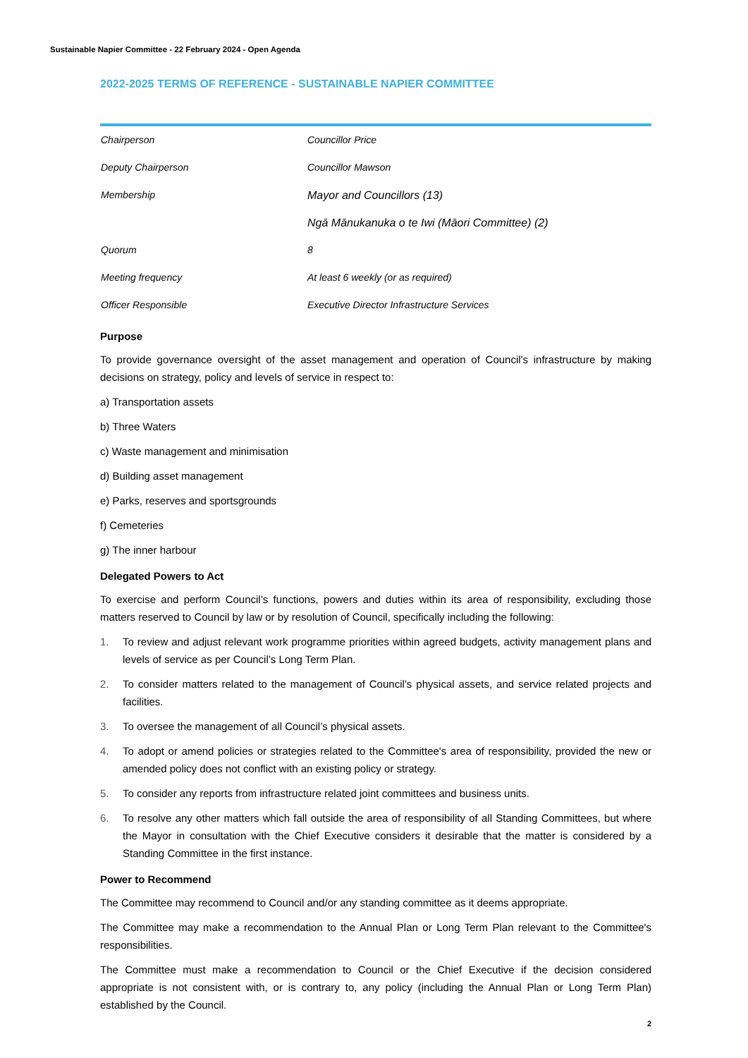Sustainable Napier Committee - 22 February 2024 - Open Agenda
2022-2025 TERMS OF REFERENCE - SUSTAINABLE NAPIER COMMITTEE
| Chairperson | Councillor Price |
| Deputy Chairperson | Councillor Mawson |
| Membership | Mayor and Councillors (13) |
| | Ngā Mānukanuka o te Iwi (Māori Committee) (2) |
| Quorum | 8 |
| Meeting frequency | At least 6 weekly (or as required) |
| Officer Responsible | Executive Director Infrastructure Services |
Purpose
To provide governance oversight of the asset management and operation of Council's infrastructure by making decisions on strategy, policy and levels of service in respect to:
a) Transportation assets
b) Three Waters
c) Waste management and minimisation
d) Building asset management
e) Parks, reserves and sportsgrounds
f) Cemeteries
g) The inner harbour
Delegated Powers to Act
To exercise and perform Council’s functions, powers and duties within its area of responsibility, excluding those matters reserved to Council by law or by resolution of Council, specifically including the following:
1. To review and adjust relevant work programme priorities within agreed budgets, activity management plans and levels of service as per Council’s Long Term Plan.
2. To consider matters related to the management of Council’s physical assets, and service related projects and facilities.
3. To oversee the management of all Council’s physical assets.
4. To adopt or amend policies or strategies related to the Committee's area of responsibility, provided the new or amended policy does not conflict with an existing policy or strategy.
5. To consider any reports from infrastructure related joint committees and business units.
6. To resolve any other matters which fall outside the area of responsibility of all Standing Committees, but where the Mayor in consultation with the Chief Executive considers it desirable that the matter is considered by a Standing Committee in the first instance.
Power to Recommend
The Committee may recommend to Council and/or any standing committee as it deems appropriate.
The Committee may make a recommendation to the Annual Plan or Long Term Plan relevant to the Committee's responsibilities.
The Committee must make a recommendation to Council or the Chief Executive if the decision considered appropriate is not consistent with, or is contrary to, any policy (including the Annual Plan or Long Term Plan) established by the Council.
2